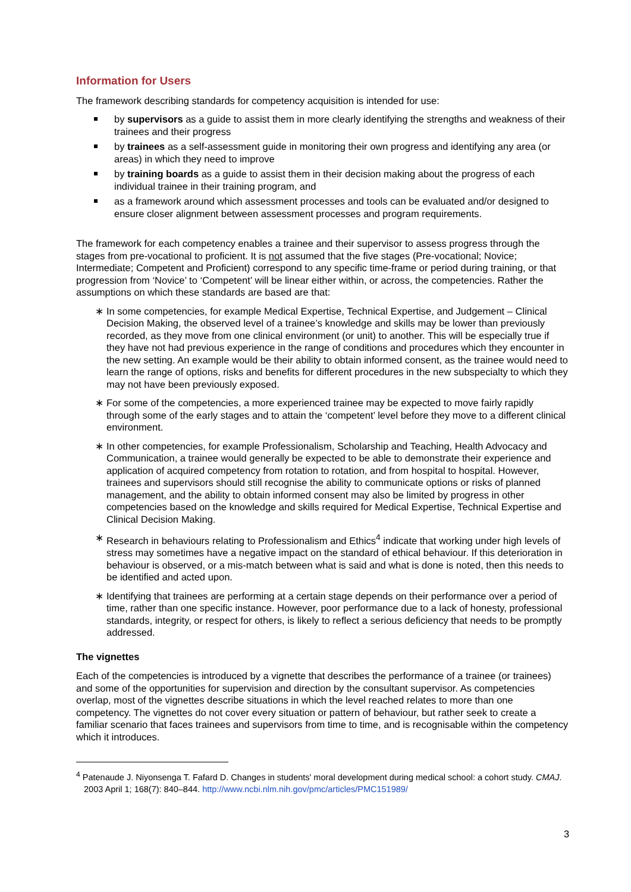Information for Users
The framework describing standards for competency acquisition is intended for use:
by supervisors as a guide to assist them in more clearly identifying the strengths and weakness of their trainees and their progress
by trainees as a self-assessment guide in monitoring their own progress and identifying any area (or areas) in which they need to improve
by training boards as a guide to assist them in their decision making about the progress of each individual trainee in their training program, and
as a framework around which assessment processes and tools can be evaluated and/or designed to ensure closer alignment between assessment processes and program requirements.
The framework for each competency enables a trainee and their supervisor to assess progress through the stages from pre-vocational to proficient. It is not assumed that the five stages (Pre-vocational; Novice; Intermediate; Competent and Proficient) correspond to any specific time-frame or period during training, or that progression from ‘Novice’ to ‘Competent’ will be linear either within, or across, the competencies. Rather the assumptions on which these standards are based are that:
∗ In some competencies, for example Medical Expertise, Technical Expertise, and Judgement – Clinical Decision Making, the observed level of a trainee’s knowledge and skills may be lower than previously recorded, as they move from one clinical environment (or unit) to another. This will be especially true if they have not had previous experience in the range of conditions and procedures which they encounter in the new setting. An example would be their ability to obtain informed consent, as the trainee would need to learn the range of options, risks and benefits for different procedures in the new subspecialty to which they may not have been previously exposed.
∗ For some of the competencies, a more experienced trainee may be expected to move fairly rapidly through some of the early stages and to attain the ‘competent’ level before they move to a different clinical environment.
∗ In other competencies, for example Professionalism, Scholarship and Teaching, Health Advocacy and Communication, a trainee would generally be expected to be able to demonstrate their experience and application of acquired competency from rotation to rotation, and from hospital to hospital. However, trainees and supervisors should still recognise the ability to communicate options or risks of planned management, and the ability to obtain informed consent may also be limited by progress in other competencies based on the knowledge and skills required for Medical Expertise, Technical Expertise and Clinical Decision Making.
∗ Research in behaviours relating to Professionalism and Ethics<sup>4</sup> indicate that working under high levels of stress may sometimes have a negative impact on the standard of ethical behaviour. If this deterioration in behaviour is observed, or a mis-match between what is said and what is done is noted, then this needs to be identified and acted upon.
∗ Identifying that trainees are performing at a certain stage depends on their performance over a period of time, rather than one specific instance. However, poor performance due to a lack of honesty, professional standards, integrity, or respect for others, is likely to reflect a serious deficiency that needs to be promptly addressed.
The vignettes
Each of the competencies is introduced by a vignette that describes the performance of a trainee (or trainees) and some of the opportunities for supervision and direction by the consultant supervisor. As competencies overlap, most of the vignettes describe situations in which the level reached relates to more than one competency. The vignettes do not cover every situation or pattern of behaviour, but rather seek to create a familiar scenario that faces trainees and supervisors from time to time, and is recognisable within the competency which it introduces.
<sup>4</sup> Patenaude J. Niyonsenga T. Fafard D. Changes in students' moral development during medical school: a cohort study. CMAJ. 2003 April 1; 168(7): 840–844. http://www.ncbi.nlm.nih.gov/pmc/articles/PMC151989/
3